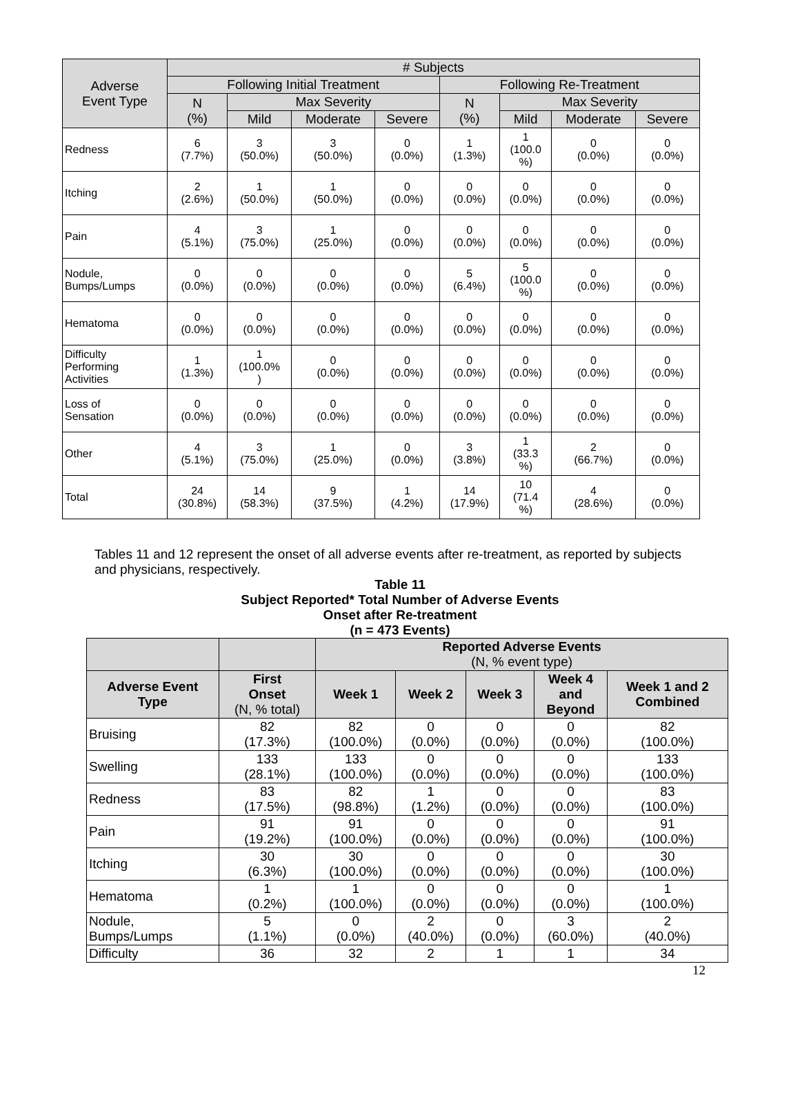| Adverse Event Type | # Subjects | | | | | | | |
| --- | --- | --- | --- | --- | --- | --- | --- | --- |
| | Following Initial Treatment | | | | Following Re-Treatment | | | |
| | N (%) | Max Severity | | | N (%) | Max Severity | | |
| | | Mild | Moderate | Severe | | Mild | Moderate | Severe |
| Redness | 6 (7.7%) | 3 (50.0%) | 3 (50.0%) | 0 (0.0%) | 1 (1.3%) | 1 (100.0 %) | 0 (0.0%) | 0 (0.0%) |
| Itching | 2 (2.6%) | 1 (50.0%) | 1 (50.0%) | 0 (0.0%) | 0 (0.0%) | 0 (0.0%) | 0 (0.0%) | 0 (0.0%) |
| Pain | 4 (5.1%) | 3 (75.0%) | 1 (25.0%) | 0 (0.0%) | 0 (0.0%) | 0 (0.0%) | 0 (0.0%) | 0 (0.0%) |
| Nodule, Bumps/Lumps | 0 (0.0%) | 0 (0.0%) | 0 (0.0%) | 0 (0.0%) | 5 (6.4%) | 5 (100.0 %) | 0 (0.0%) | 0 (0.0%) |
| Hematoma | 0 (0.0%) | 0 (0.0%) | 0 (0.0%) | 0 (0.0%) | 0 (0.0%) | 0 (0.0%) | 0 (0.0%) | 0 (0.0%) |
| Difficulty Performing Activities | 1 (1.3%) | 1 (100.0% ) | 0 (0.0%) | 0 (0.0%) | 0 (0.0%) | 0 (0.0%) | 0 (0.0%) | 0 (0.0%) |
| Loss of Sensation | 0 (0.0%) | 0 (0.0%) | 0 (0.0%) | 0 (0.0%) | 0 (0.0%) | 0 (0.0%) | 0 (0.0%) | 0 (0.0%) |
| Other | 4 (5.1%) | 3 (75.0%) | 1 (25.0%) | 0 (0.0%) | 3 (3.8%) | 1 (33.3 %) | 2 (66.7%) | 0 (0.0%) |
| Total | 24 (30.8%) | 14 (58.3%) | 9 (37.5%) | 1 (4.2%) | 14 (17.9%) | 10 (71.4 %) | 4 (28.6%) | 0 (0.0%) |
Tables 11 and 12 represent the onset of all adverse events after re-treatment, as reported by subjects and physicians, respectively.
Table 11
Subject Reported* Total Number of Adverse Events
Onset after Re-treatment
(n = 473 Events)
| | | Reported Adverse Events (N, % event type) | | | | |
| --- | --- | --- | --- | --- | --- | --- |
| Adverse Event Type | First Onset (N, % total) | Week 1 | Week 2 | Week 3 | Week 4 and Beyond | Week 1 and 2 Combined |
| Bruising | 82 (17.3%) | 82 (100.0%) | 0 (0.0%) | 0 (0.0%) | 0 (0.0%) | 82 (100.0%) |
| Swelling | 133 (28.1%) | 133 (100.0%) | 0 (0.0%) | 0 (0.0%) | 0 (0.0%) | 133 (100.0%) |
| Redness | 83 (17.5%) | 82 (98.8%) | 1 (1.2%) | 0 (0.0%) | 0 (0.0%) | 83 (100.0%) |
| Pain | 91 (19.2%) | 91 (100.0%) | 0 (0.0%) | 0 (0.0%) | 0 (0.0%) | 91 (100.0%) |
| Itching | 30 (6.3%) | 30 (100.0%) | 0 (0.0%) | 0 (0.0%) | 0 (0.0%) | 30 (100.0%) |
| Hematoma | 1 (0.2%) | 1 (100.0%) | 0 (0.0%) | 0 (0.0%) | 0 (0.0%) | 1 (100.0%) |
| Nodule, Bumps/Lumps | 5 (1.1%) | 0 (0.0%) | 2 (40.0%) | 0 (0.0%) | 3 (60.0%) | 2 (40.0%) |
| Difficulty | 36 | 32 | 2 | 1 | 1 | 34 |
12